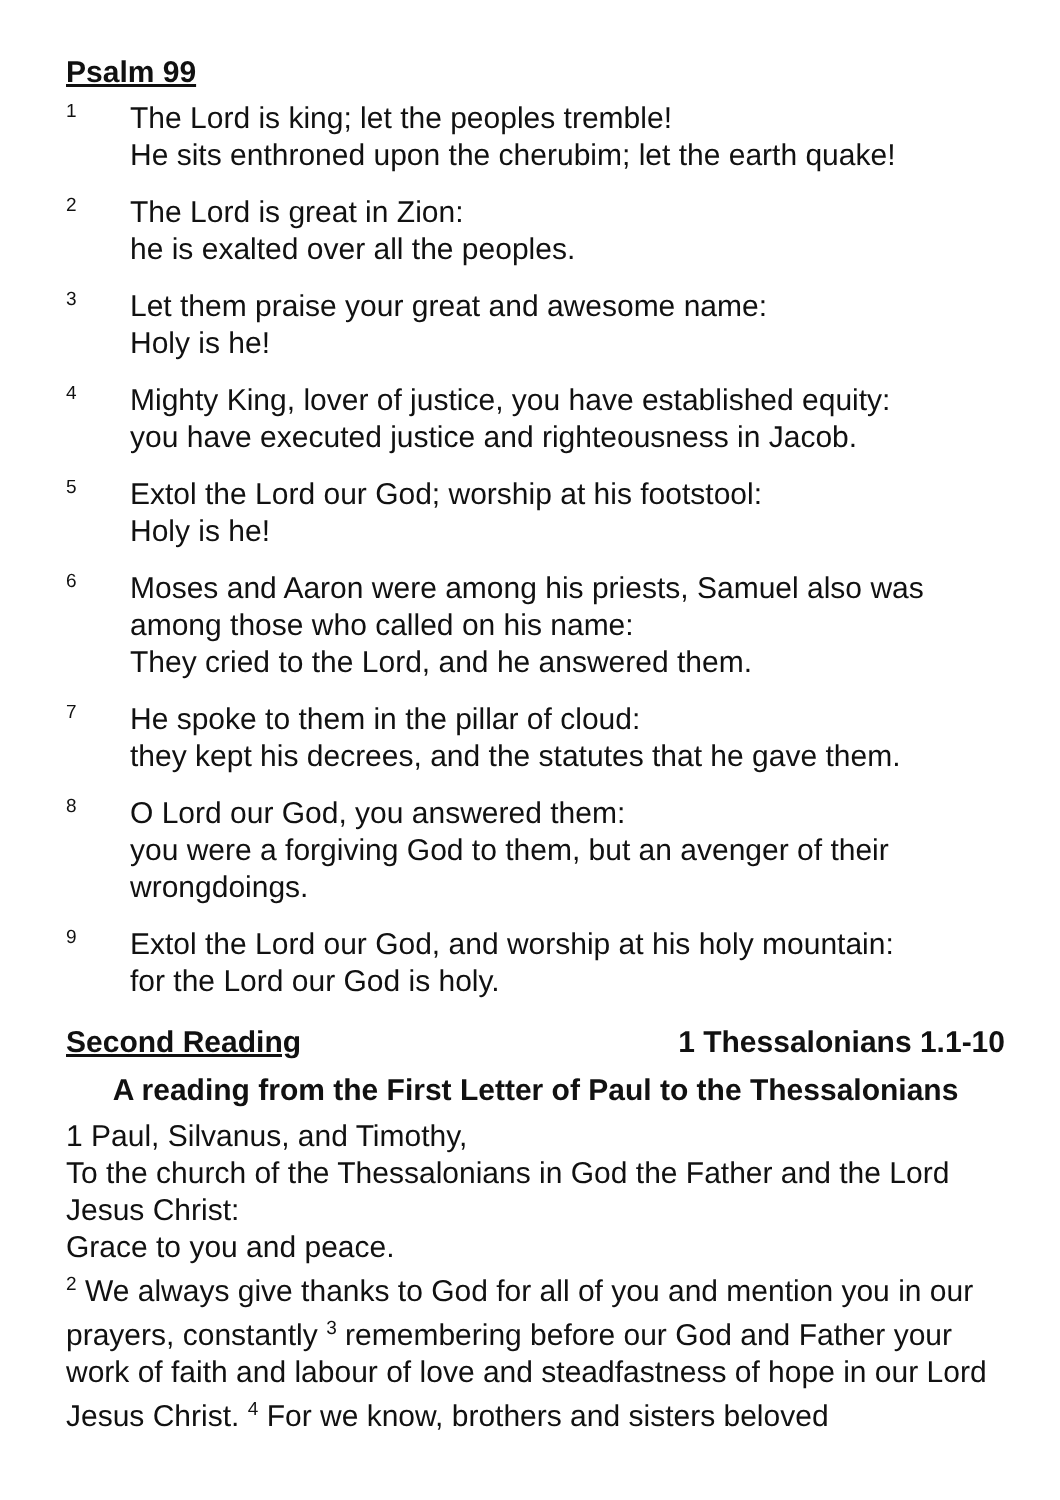Psalm 99
1
The Lord is king; let the peoples tremble!
He sits enthroned upon the cherubim; let the earth quake!
2
The Lord is great in Zion:
he is exalted over all the peoples.
3
Let them praise your great and awesome name:
Holy is he!
4
Mighty King, lover of justice, you have established equity:
you have executed justice and righteousness in Jacob.
5
Extol the Lord our God; worship at his footstool:
Holy is he!
6
Moses and Aaron were among his priests, Samuel also was among those who called on his name:
They cried to the Lord, and he answered them.
7
He spoke to them in the pillar of cloud:
they kept his decrees, and the statutes that he gave them.
8
O Lord our God, you answered them:
you were a forgiving God to them, but an avenger of their wrongdoings.
9
Extol the Lord our God, and worship at his holy mountain:
for the Lord our God is holy.
Second Reading 1 Thessalonians 1.1-10
A reading from the First Letter of Paul to the Thessalonians
1 Paul, Silvanus, and Timothy,
To the church of the Thessalonians in God the Father and the Lord Jesus Christ:
Grace to you and peace.
<sup>2</sup> We always give thanks to God for all of you and mention you in our prayers, constantly <sup>3</sup> remembering before our God and Father your work of faith and labour of love and steadfastness of hope in our Lord Jesus Christ. <sup>4</sup> For we know, brothers and sisters beloved